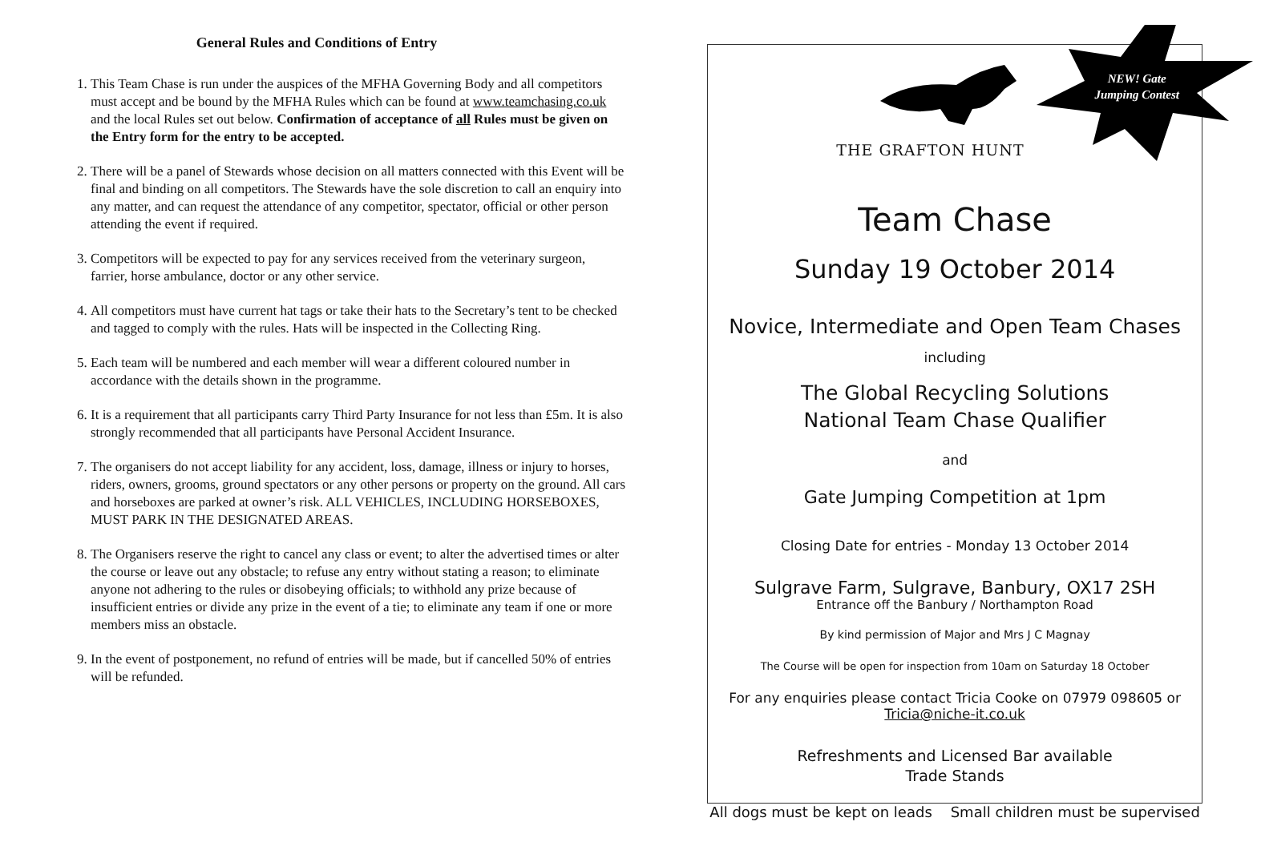General Rules and Conditions of Entry
1. This Team Chase is run under the auspices of the MFHA Governing Body and all competitors must accept and be bound by the MFHA Rules which can be found at www.teamchasing.co.uk and the local Rules set out below. Confirmation of acceptance of all Rules must be given on the Entry form for the entry to be accepted.
2. There will be a panel of Stewards whose decision on all matters connected with this Event will be final and binding on all competitors. The Stewards have the sole discretion to call an enquiry into any matter, and can request the attendance of any competitor, spectator, official or other person attending the event if required.
3. Competitors will be expected to pay for any services received from the veterinary surgeon, farrier, horse ambulance, doctor or any other service.
4. All competitors must have current hat tags or take their hats to the Secretary’s tent to be checked and tagged to comply with the rules. Hats will be inspected in the Collecting Ring.
5. Each team will be numbered and each member will wear a different coloured number in accordance with the details shown in the programme.
6. It is a requirement that all participants carry Third Party Insurance for not less than £5m. It is also strongly recommended that all participants have Personal Accident Insurance.
7. The organisers do not accept liability for any accident, loss, damage, illness or injury to horses, riders, owners, grooms, ground spectators or any other persons or property on the ground. All cars and horseboxes are parked at owner’s risk. ALL VEHICLES, INCLUDING HORSEBOXES, MUST PARK IN THE DESIGNATED AREAS.
8. The Organisers reserve the right to cancel any class or event; to alter the advertised times or alter the course or leave out any obstacle; to refuse any entry without stating a reason; to eliminate anyone not adhering to the rules or disobeying officials; to withhold any prize because of insufficient entries or divide any prize in the event of a tie; to eliminate any team if one or more members miss an obstacle.
9. In the event of postponement, no refund of entries will be made, but if cancelled 50% of entries will be refunded.
THE GRAFTON HUNT
NEW! Gate Jumping Contest
Team Chase
Sunday 19 October 2014
Novice, Intermediate and Open Team Chases
including
The Global Recycling Solutions
National Team Chase Qualifier
and
Gate Jumping Competition at 1pm
Closing Date for entries - Monday 13 October 2014
Sulgrave Farm, Sulgrave, Banbury, OX17 2SH
Entrance off the Banbury / Northampton Road
By kind permission of Major and Mrs J C Magnay
The Course will be open for inspection from 10am on Saturday 18 October
For any enquiries please contact Tricia Cooke on 07979 098605 or
Tricia@niche-it.co.uk
Refreshments and Licensed Bar available
Trade Stands
All dogs must be kept on leads Small children must be supervised